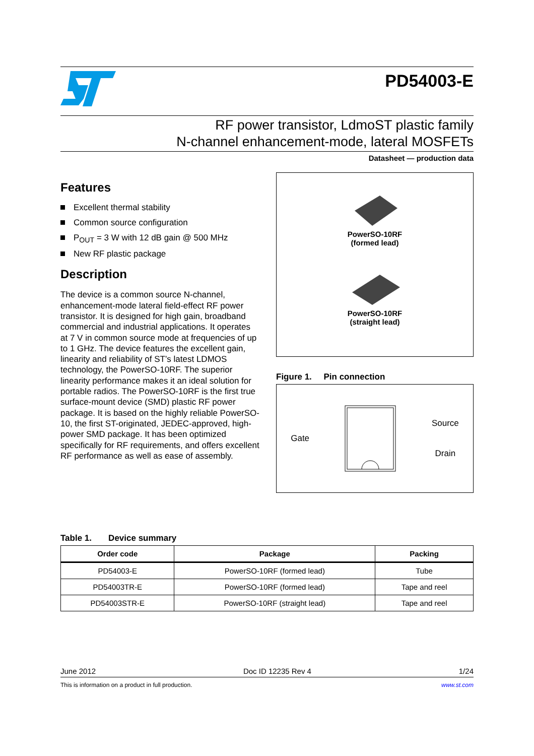PD54003-E
RF power transistor, LdmoST plastic family
N-channel enhancement-mode, lateral MOSFETs
Datasheet — production data
Features
Excellent thermal stability
Common source configuration
P<sub>OUT</sub> = 3 W with 12 dB gain @ 500 MHz
New RF plastic package
Description
The device is a common source N-channel, enhancement-mode lateral field-effect RF power transistor. It is designed for high gain, broadband commercial and industrial applications. It operates at 7 V in common source mode at frequencies of up to 1 GHz. The device features the excellent gain, linearity and reliability of ST’s latest LDMOS technology, the PowerSO-10RF. The superior linearity performance makes it an ideal solution for portable radios. The PowerSO-10RF is the first true surface-mount device (SMD) plastic RF power package. It is based on the highly reliable PowerSO-10, the first ST-originated, JEDEC-approved, high-power SMD package. It has been optimized specifically for RF requirements, and offers excellent RF performance as well as ease of assembly.
PowerSO-10RF
(formed lead)
PowerSO-10RF
(straight lead)
Figure 1. Pin connection
Gate Source
Drain
Table 1. Device summary
| Order code | Package | Packing |
| --- | --- | --- |
| PD54003-E | PowerSO-10RF (formed lead) | Tube |
| PD54003TR-E | PowerSO-10RF (formed lead) | Tape and reel |
| PD54003STR-E | PowerSO-10RF (straight lead) | Tape and reel |
June 2012 Doc ID 12235 Rev 4 1/24
This is information on a product in full production. www.st.com